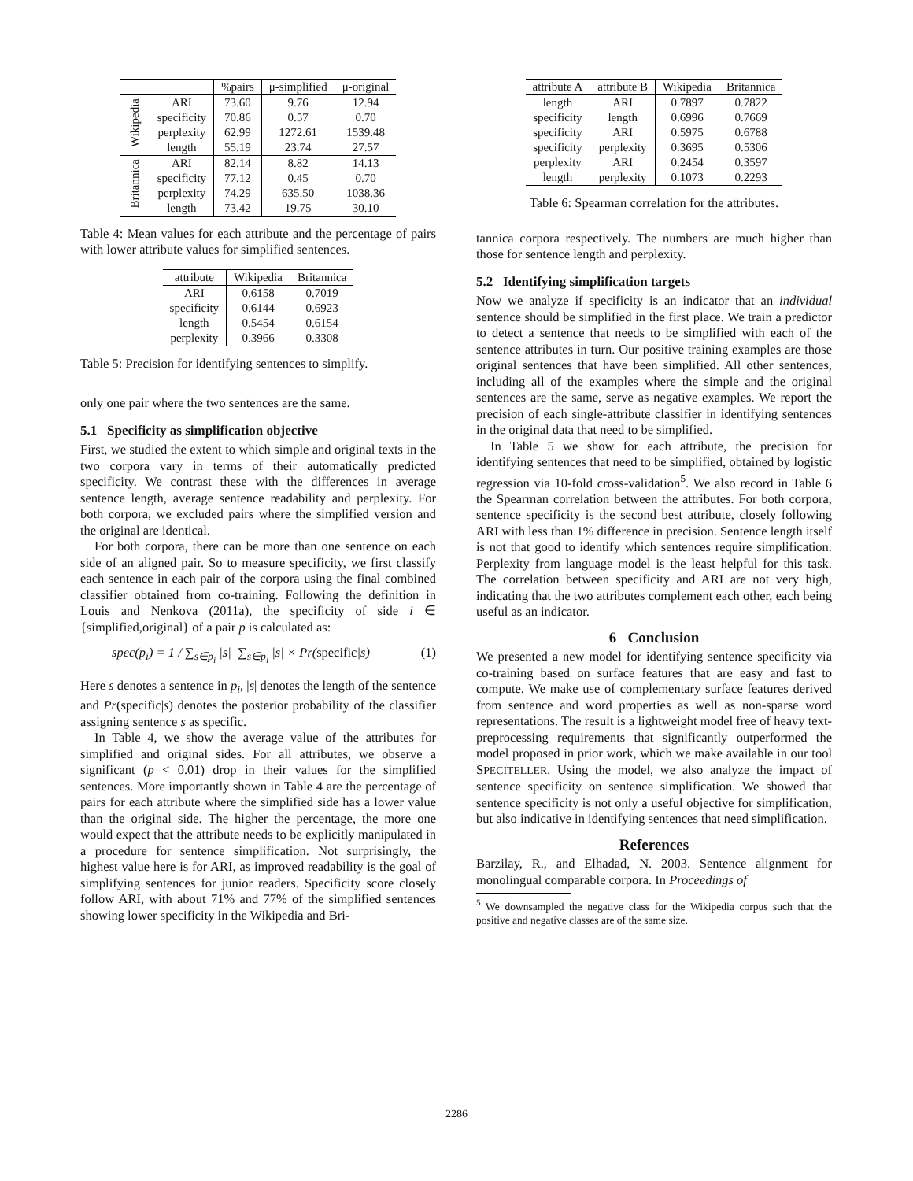| | | %pairs | μ-simplified | μ-original |
| --- | --- | --- | --- | --- |
| Wikipedia | ARI specificity perplexity length | 73.60 70.86 62.99 55.19 | 9.76 0.57 1272.61 23.74 | 12.94 0.70 1539.48 27.57 |
| Britannica | ARI specificity perplexity length | 82.14 77.12 74.29 73.42 | 8.82 0.45 635.50 19.75 | 14.13 0.70 1038.36 30.10 |
Table 4: Mean values for each attribute and the percentage of pairs with lower attribute values for simplified sentences.
| attribute | Wikipedia | Britannica |
| --- | --- | --- |
| ARI specificity length perplexity | 0.6158 0.6144 0.5454 0.3966 | 0.7019 0.6923 0.6154 0.3308 |
Table 5: Precision for identifying sentences to simplify.
only one pair where the two sentences are the same.
5.1 Specificity as simplification objective
First, we studied the extent to which simple and original texts in the two corpora vary in terms of their automatically predicted specificity. We contrast these with the differences in average sentence length, average sentence readability and perplexity. For both corpora, we excluded pairs where the simplified version and the original are identical.
For both corpora, there can be more than one sentence on each side of an aligned pair. So to measure specificity, we first classify each sentence in each pair of the corpora using the final combined classifier obtained from co-training. Following the definition in Louis and Nenkova (2011a), the specificity of side i ∈ {simplified,original} of a pair p is calculated as:
spec(p<sub>i</sub>) = 1 / ∑<sub>s∈p<sub>i</sub></sub> |s| ∑<sub>s∈p<sub>i</sub></sub> |s| × Pr(specific|s) (1)
Here s denotes a sentence in p<sub>i</sub>, |s| denotes the length of the sentence and Pr(specific|s) denotes the posterior probability of the classifier assigning sentence s as specific.
In Table 4, we show the average value of the attributes for simplified and original sides. For all attributes, we observe a significant (p < 0.01) drop in their values for the simplified sentences. More importantly shown in Table 4 are the percentage of pairs for each attribute where the simplified side has a lower value than the original side. The higher the percentage, the more one would expect that the attribute needs to be explicitly manipulated in a procedure for sentence simplification. Not surprisingly, the highest value here is for ARI, as improved readability is the goal of simplifying sentences for junior readers. Specificity score closely follow ARI, with about 71% and 77% of the simplified sentences showing lower specificity in the Wikipedia and Bri-
| attribute A | attribute B | Wikipedia | Britannica |
| --- | --- | --- | --- |
| length specificity specificity specificity perplexity length | ARI length ARI perplexity ARI perplexity | 0.7897 0.6996 0.5975 0.3695 0.2454 0.1073 | 0.7822 0.7669 0.6788 0.5306 0.3597 0.2293 |
Table 6: Spearman correlation for the attributes.
tannica corpora respectively. The numbers are much higher than those for sentence length and perplexity.
5.2 Identifying simplification targets
Now we analyze if specificity is an indicator that an individual sentence should be simplified in the first place. We train a predictor to detect a sentence that needs to be simplified with each of the sentence attributes in turn. Our positive training examples are those original sentences that have been simplified. All other sentences, including all of the examples where the simple and the original sentences are the same, serve as negative examples. We report the precision of each single-attribute classifier in identifying sentences in the original data that need to be simplified.
In Table 5 we show for each attribute, the precision for identifying sentences that need to be simplified, obtained by logistic regression via 10-fold cross-validation<sup>5</sup>. We also record in Table 6 the Spearman correlation between the attributes. For both corpora, sentence specificity is the second best attribute, closely following ARI with less than 1% difference in precision. Sentence length itself is not that good to identify which sentences require simplification. Perplexity from language model is the least helpful for this task. The correlation between specificity and ARI are not very high, indicating that the two attributes complement each other, each being useful as an indicator.
6 Conclusion
We presented a new model for identifying sentence specificity via co-training based on surface features that are easy and fast to compute. We make use of complementary surface features derived from sentence and word properties as well as non-sparse word representations. The result is a lightweight model free of heavy text-preprocessing requirements that significantly outperformed the model proposed in prior work, which we make available in our tool SPECITELLER. Using the model, we also analyze the impact of sentence specificity on sentence simplification. We showed that sentence specificity is not only a useful objective for simplification, but also indicative in identifying sentences that need simplification.
References
Barzilay, R., and Elhadad, N. 2003. Sentence alignment for monolingual comparable corpora. In Proceedings of
<sup>5</sup> We downsampled the negative class for the Wikipedia corpus such that the positive and negative classes are of the same size.
2286